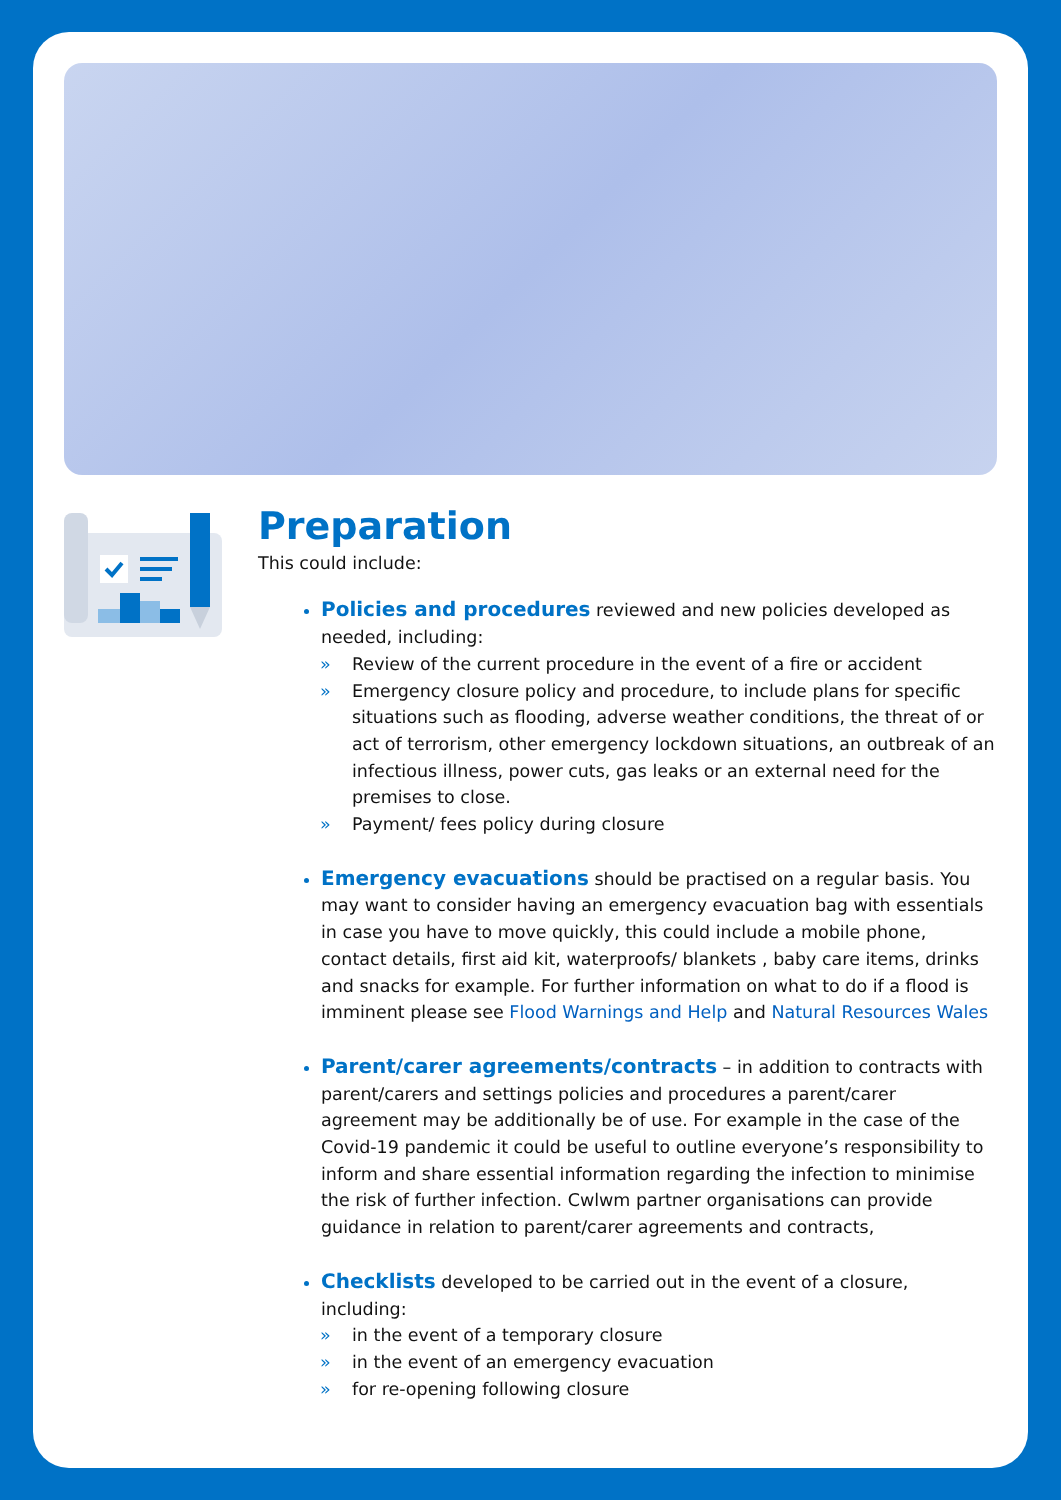Preparation
This could include:
Policies and procedures reviewed and new policies developed as needed, including:
» Review of the current procedure in the event of a fire or accident
» Emergency closure policy and procedure, to include plans for specific situations such as flooding, adverse weather conditions, the threat of or act of terrorism, other emergency lockdown situations, an outbreak of an infectious illness, power cuts, gas leaks or an external need for the premises to close.
» Payment/ fees policy during closure
Emergency evacuations should be practised on a regular basis. You may want to consider having an emergency evacuation bag with essentials in case you have to move quickly, this could include a mobile phone, contact details, first aid kit, waterproofs/ blankets , baby care items, drinks and snacks for example. For further information on what to do if a flood is imminent please see Flood Warnings and Help and Natural Resources Wales
Parent/carer agreements/contracts – in addition to contracts with parent/carers and settings policies and procedures a parent/carer agreement may be additionally be of use. For example in the case of the Covid-19 pandemic it could be useful to outline everyone’s responsibility to inform and share essential information regarding the infection to minimise the risk of further infection. Cwlwm partner organisations can provide guidance in relation to parent/carer agreements and contracts,
Checklists developed to be carried out in the event of a closure, including:
» in the event of a temporary closure
» in the event of an emergency evacuation
» for re-opening following closure